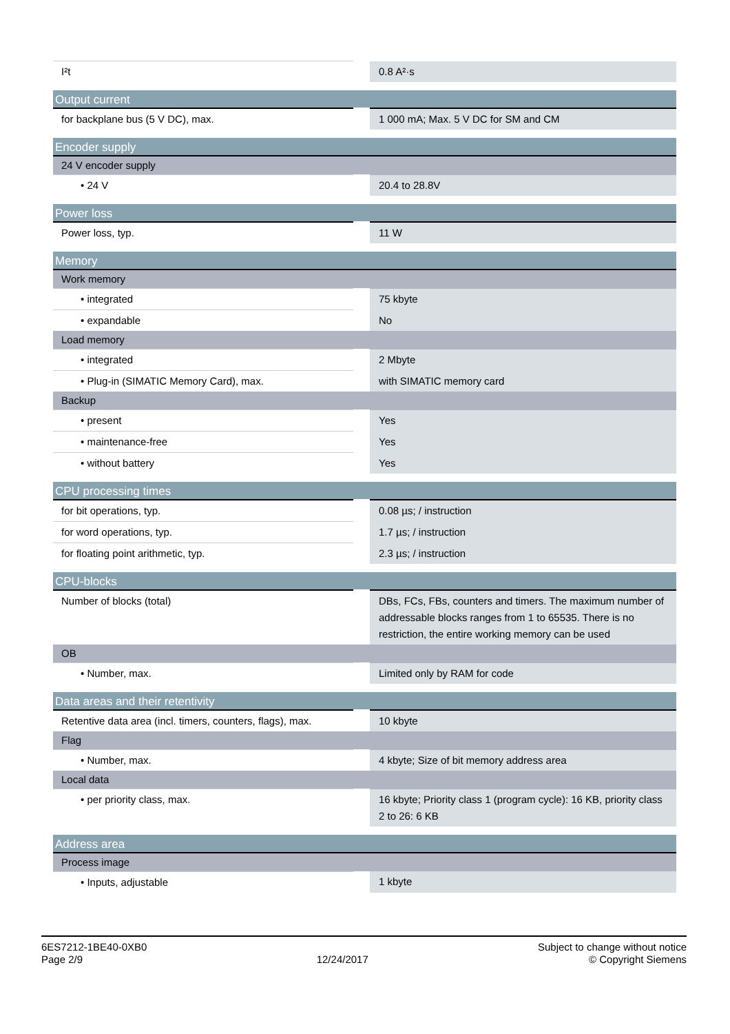| I²t | 0.8 A²·s |
| Output current | |
| for backplane bus (5 V DC), max. | 1 000 mA; Max. 5 V DC for SM and CM |
| Encoder supply | |
| 24 V encoder supply | |
| • 24 V | 20.4 to 28.8V |
| Power loss | |
| Power loss, typ. | 11 W |
| Memory | |
| Work memory | |
| • integrated | 75 kbyte |
| • expandable | No |
| Load memory | |
| • integrated | 2 Mbyte |
| • Plug-in (SIMATIC Memory Card), max. | with SIMATIC memory card |
| Backup | |
| • present | Yes |
| • maintenance-free | Yes |
| • without battery | Yes |
| CPU processing times | |
| for bit operations, typ. | 0.08 µs; / instruction |
| for word operations, typ. | 1.7 µs; / instruction |
| for floating point arithmetic, typ. | 2.3 µs; / instruction |
| CPU-blocks | |
| Number of blocks (total) | DBs, FCs, FBs, counters and timers. The maximum number of addressable blocks ranges from 1 to 65535. There is no restriction, the entire working memory can be used |
| OB | |
| • Number, max. | Limited only by RAM for code |
| Data areas and their retentivity | |
| Retentive data area (incl. timers, counters, flags), max. | 10 kbyte |
| Flag | |
| • Number, max. | 4 kbyte; Size of bit memory address area |
| Local data | |
| • per priority class, max. | 16 kbyte; Priority class 1 (program cycle): 16 KB, priority class 2 to 26: 6 KB |
| Address area | |
| Process image | |
| • Inputs, adjustable | 1 kbyte |
6ES7212-1BE40-0XB0
Page 2/9
12/24/2017
Subject to change without notice
© Copyright Siemens